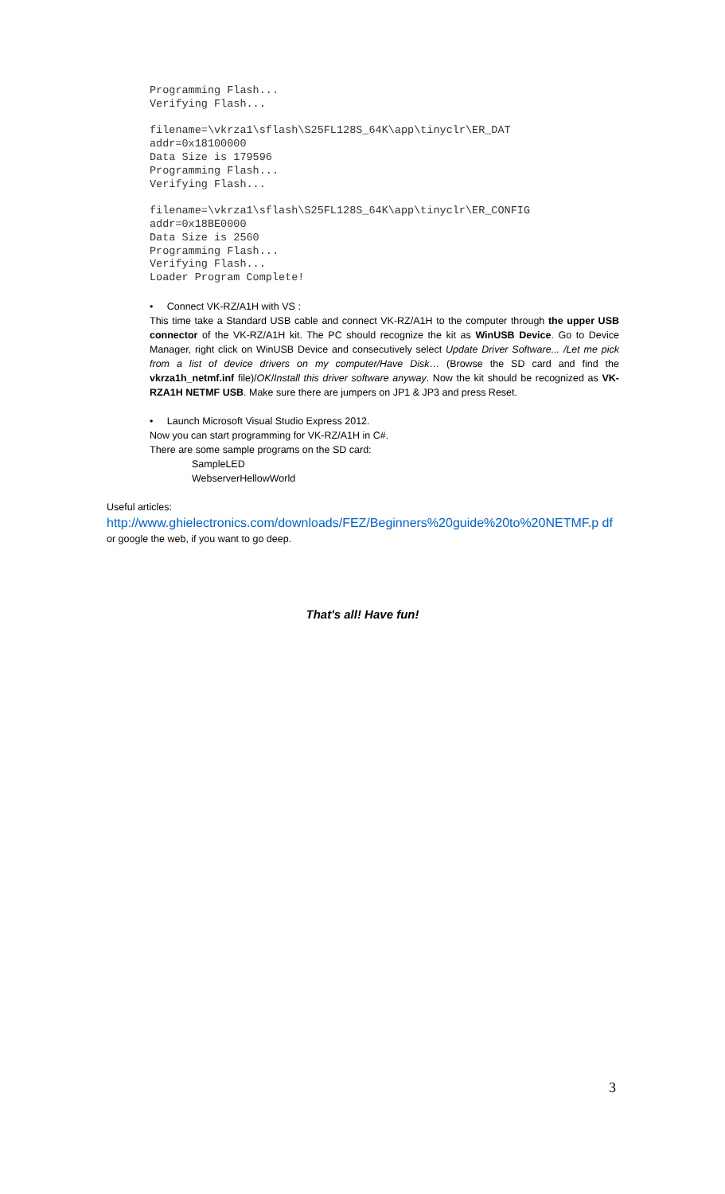Programming Flash... Verifying Flash... filename=\vkrza1\sflash\S25FL128S_64K\app\tinyclr\ER_DAT addr=0x18100000 Data Size is 179596 Programming Flash... Verifying Flash... filename=\vkrza1\sflash\S25FL128S_64K\app\tinyclr\ER_CONFIG addr=0x18BE0000 Data Size is 2560 Programming Flash... Verifying Flash... Loader Program Complete!
• Connect VK-RZ/A1H with VS :
This time take a Standard USB cable and connect VK-RZ/A1H to the computer through the upper USB connector of the VK-RZ/A1H kit. The PC should recognize the kit as WinUSB Device. Go to Device Manager, right click on WinUSB Device and consecutively select Update Driver Software... /Let me pick from a list of device drivers on my computer/Have Disk… (Browse the SD card and find the vkrza1h_netmf.inf file)/OK/Install this driver software anyway. Now the kit should be recognized as VK-RZA1H NETMF USB. Make sure there are jumpers on JP1 & JP3 and press Reset.
• Launch Microsoft Visual Studio Express 2012.
Now you can start programming for VK-RZ/A1H in C#.
There are some sample programs on the SD card:
SampleLED
WebserverHellowWorld
Useful articles:
http://www.ghielectronics.com/downloads/FEZ/Beginners%20guide%20to%20NETMF.p df
or google the web, if you want to go deep.
That's all! Have fun!
3